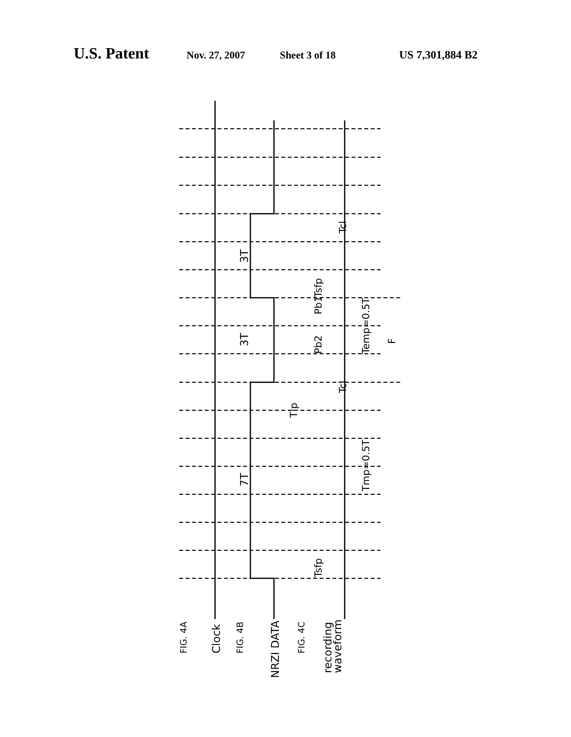U.S. Patent Nov. 27, 2007 Sheet 3 of 18 US 7,301,884 B2
FIG. 4A
Clock
FIG. 4B
NRZI DATA
FIG. 4C
recording
waveform
3T
3T
7T
Tcl
Tsfp
Pb1
Pb2
Temp=0.5T
F
Tcl
Tlp
Tmp=0.5T
Tsfp